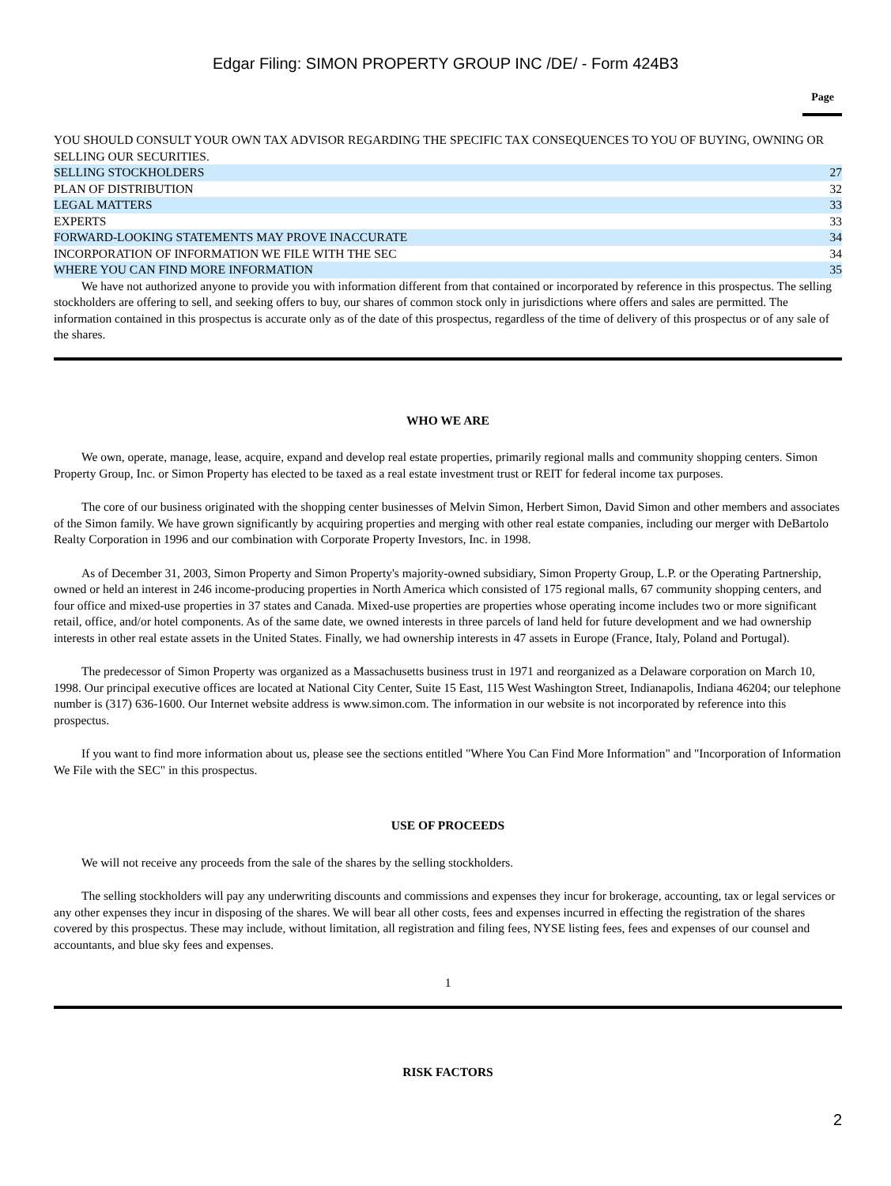Edgar Filing: SIMON PROPERTY GROUP INC /DE/ - Form 424B3
Page
| YOU SHOULD CONSULT YOUR OWN TAX ADVISOR REGARDING THE SPECIFIC TAX CONSEQUENCES TO YOU OF BUYING, OWNING OR SELLING OUR SECURITIES. | |
| SELLING STOCKHOLDERS | 27 |
| PLAN OF DISTRIBUTION | 32 |
| LEGAL MATTERS | 33 |
| EXPERTS | 33 |
| FORWARD-LOOKING STATEMENTS MAY PROVE INACCURATE | 34 |
| INCORPORATION OF INFORMATION WE FILE WITH THE SEC | 34 |
| WHERE YOU CAN FIND MORE INFORMATION | 35 |
We have not authorized anyone to provide you with information different from that contained or incorporated by reference in this prospectus. The selling stockholders are offering to sell, and seeking offers to buy, our shares of common stock only in jurisdictions where offers and sales are permitted. The information contained in this prospectus is accurate only as of the date of this prospectus, regardless of the time of delivery of this prospectus or of any sale of the shares.
WHO WE ARE
We own, operate, manage, lease, acquire, expand and develop real estate properties, primarily regional malls and community shopping centers. Simon Property Group, Inc. or Simon Property has elected to be taxed as a real estate investment trust or REIT for federal income tax purposes.
The core of our business originated with the shopping center businesses of Melvin Simon, Herbert Simon, David Simon and other members and associates of the Simon family. We have grown significantly by acquiring properties and merging with other real estate companies, including our merger with DeBartolo Realty Corporation in 1996 and our combination with Corporate Property Investors, Inc. in 1998.
As of December 31, 2003, Simon Property and Simon Property's majority-owned subsidiary, Simon Property Group, L.P. or the Operating Partnership, owned or held an interest in 246 income-producing properties in North America which consisted of 175 regional malls, 67 community shopping centers, and four office and mixed-use properties in 37 states and Canada. Mixed-use properties are properties whose operating income includes two or more significant retail, office, and/or hotel components. As of the same date, we owned interests in three parcels of land held for future development and we had ownership interests in other real estate assets in the United States. Finally, we had ownership interests in 47 assets in Europe (France, Italy, Poland and Portugal).
The predecessor of Simon Property was organized as a Massachusetts business trust in 1971 and reorganized as a Delaware corporation on March 10, 1998. Our principal executive offices are located at National City Center, Suite 15 East, 115 West Washington Street, Indianapolis, Indiana 46204; our telephone number is (317) 636-1600. Our Internet website address is www.simon.com. The information in our website is not incorporated by reference into this prospectus.
If you want to find more information about us, please see the sections entitled "Where You Can Find More Information" and "Incorporation of Information We File with the SEC" in this prospectus.
USE OF PROCEEDS
We will not receive any proceeds from the sale of the shares by the selling stockholders.
The selling stockholders will pay any underwriting discounts and commissions and expenses they incur for brokerage, accounting, tax or legal services or any other expenses they incur in disposing of the shares. We will bear all other costs, fees and expenses incurred in effecting the registration of the shares covered by this prospectus. These may include, without limitation, all registration and filing fees, NYSE listing fees, fees and expenses of our counsel and accountants, and blue sky fees and expenses.
1
RISK FACTORS
2